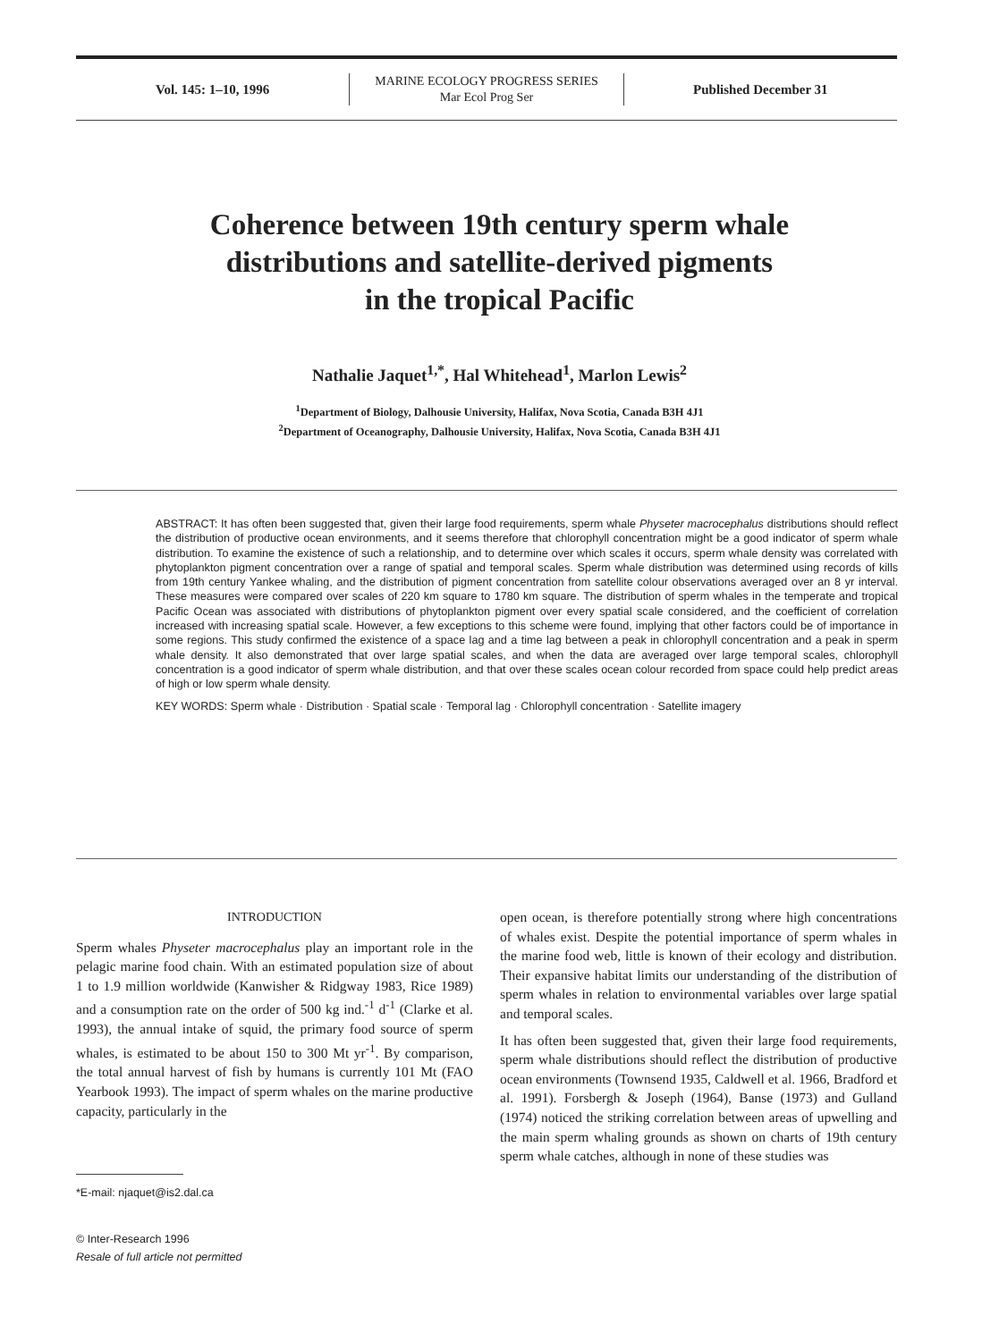Vol. 145: 1–10, 1996
MARINE ECOLOGY PROGRESS SERIES
Mar Ecol Prog Ser
Published December 31
Coherence between 19th century sperm whale
distributions and satellite-derived pigments
in the tropical Pacific
Nathalie Jaquet<sup>1,*</sup>, Hal Whitehead<sup>1</sup>, Marlon Lewis<sup>2</sup>
<sup>1</sup> Department of Biology, Dalhousie University, Halifax, Nova Scotia, Canada B3H 4J1
<sup>2</sup> Department of Oceanography, Dalhousie University, Halifax, Nova Scotia, Canada B3H 4J1
ABSTRACT: It has often been suggested that, given their large food requirements, sperm whale Physeter macrocephalus distributions should reflect the distribution of productive ocean environments, and it seems therefore that chlorophyll concentration might be a good indicator of sperm whale distribution. To examine the existence of such a relationship, and to determine over which scales it occurs, sperm whale density was correlated with phytoplankton pigment concentration over a range of spatial and temporal scales. Sperm whale distribution was determined using records of kills from 19th century Yankee whaling, and the distribution of pigment concentration from satellite colour observations averaged over an 8 yr interval. These measures were compared over scales of 220 km square to 1780 km square. The distribution of sperm whales in the temperate and tropical Pacific Ocean was associated with distributions of phytoplankton pigment over every spatial scale considered, and the coefficient of correlation increased with increasing spatial scale. However, a few exceptions to this scheme were found, implying that other factors could be of importance in some regions. This study confirmed the existence of a space lag and a time lag between a peak in chlorophyll concentration and a peak in sperm whale density. It also demonstrated that over large spatial scales, and when the data are averaged over large temporal scales, chlorophyll concentration is a good indicator of sperm whale distribution, and that over these scales ocean colour recorded from space could help predict areas of high or low sperm whale density.
KEY WORDS: Sperm whale · Distribution · Spatial scale · Temporal lag · Chlorophyll concentration · Satellite imagery
INTRODUCTION
Sperm whales Physeter macrocephalus play an important role in the pelagic marine food chain. With an estimated population size of about 1 to 1.9 million worldwide (Kanwisher & Ridgway 1983, Rice 1989) and a consumption rate on the order of 500 kg ind.<sup>-1</sup> d<sup>-1</sup> (Clarke et al. 1993), the annual intake of squid, the primary food source of sperm whales, is estimated to be about 150 to 300 Mt yr<sup>-1</sup>. By comparison, the total annual harvest of fish by humans is currently 101 Mt (FAO Yearbook 1993). The impact of sperm whales on the marine productive capacity, particularly in the
*E-mail: njaquet@is2.dal.ca
© Inter-Research 1996
Resale of full article not permitted
open ocean, is therefore potentially strong where high concentrations of whales exist. Despite the potential importance of sperm whales in the marine food web, little is known of their ecology and distribution. Their expansive habitat limits our understanding of the distribution of sperm whales in relation to environmental variables over large spatial and temporal scales.
It has often been suggested that, given their large food requirements, sperm whale distributions should reflect the distribution of productive ocean environments (Townsend 1935, Caldwell et al. 1966, Bradford et al. 1991). Forsbergh & Joseph (1964), Banse (1973) and Gulland (1974) noticed the striking correlation between areas of upwelling and the main sperm whaling grounds as shown on charts of 19th century sperm whale catches, although in none of these studies was